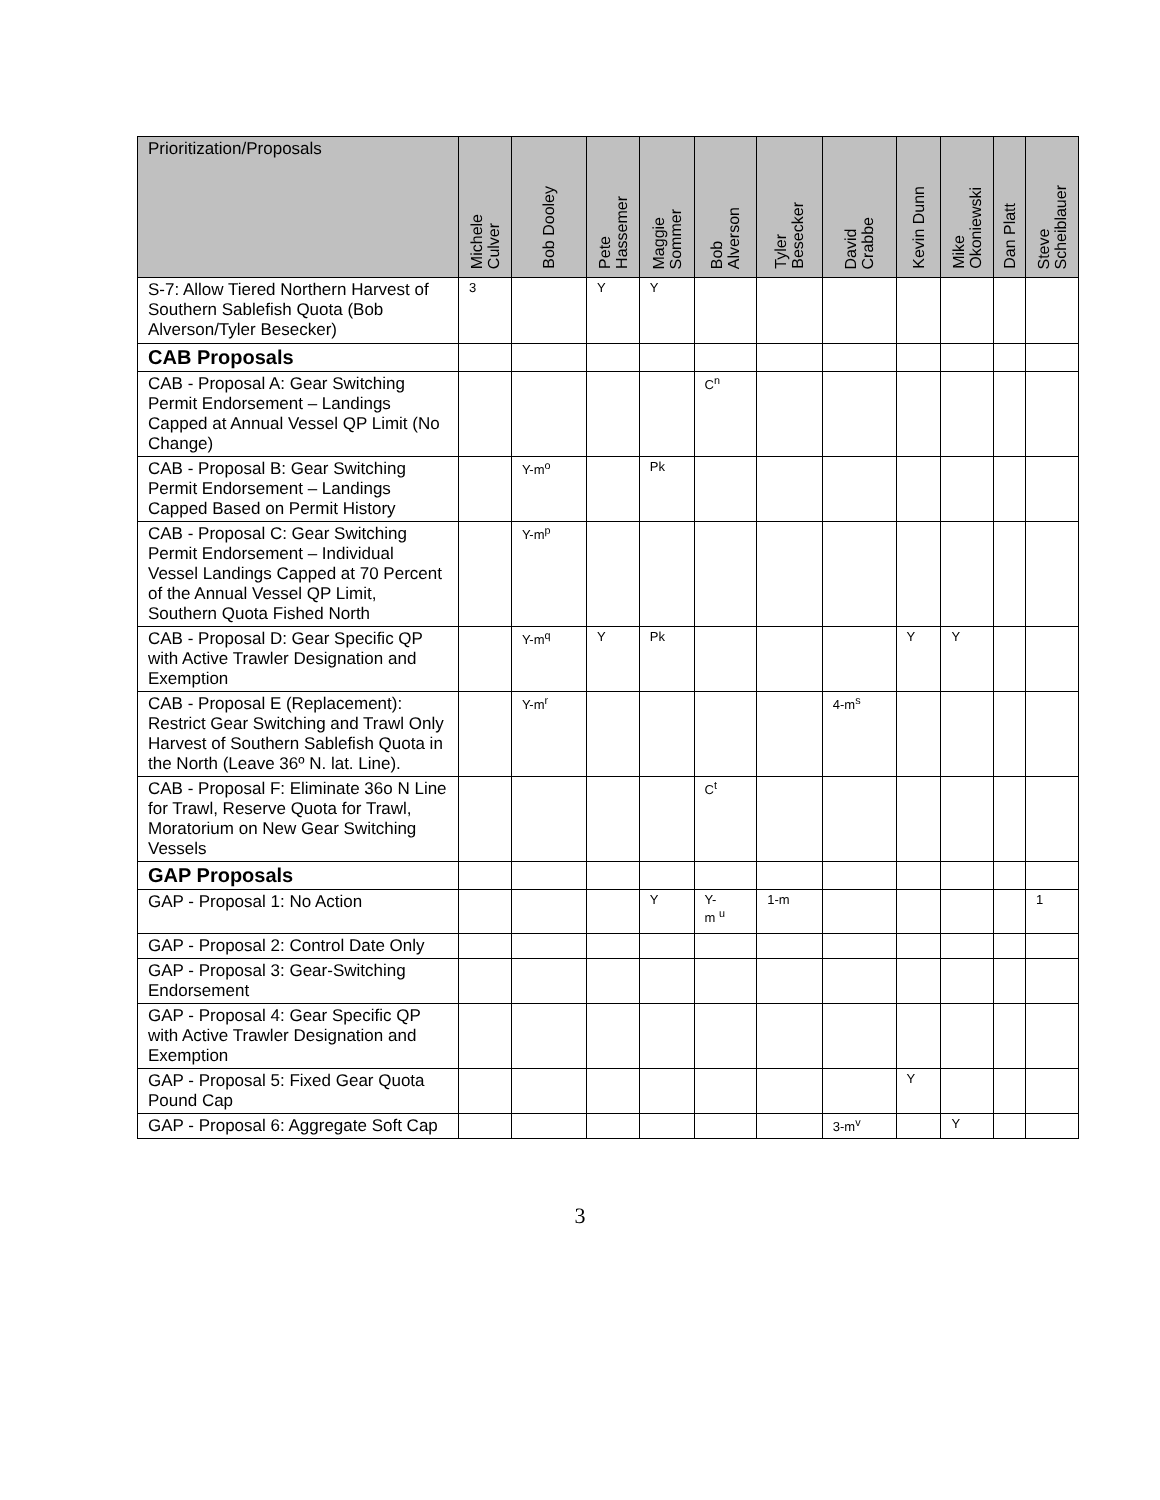| Prioritization/Proposals | Michele Culver | Bob Dooley | Pete Hassemer | Maggie Sommer | Bob Alverson | Tyler Besecker | David Crabbe | Kevin Dunn | Mike Okoniewski | Dan Platt | Steve Scheiblauer |
| --- | --- | --- | --- | --- | --- | --- | --- | --- | --- | --- | --- |
| S-7: Allow Tiered Northern Harvest of Southern Sablefish Quota (Bob Alverson/Tyler Besecker) | 3 | | Y | Y | | | | | | | |
| CAB Proposals | | | | | | | | | | | |
| CAB - Proposal A: Gear Switching Permit Endorsement – Landings Capped at Annual Vessel QP Limit (No Change) | | | | | C<sup>n</sup> | | | | | | |
| CAB - Proposal B: Gear Switching Permit Endorsement – Landings Capped Based on Permit History | | Y-m<sup>o</sup> | | Pk | | | | | | | |
| CAB - Proposal C: Gear Switching Permit Endorsement – Individual Vessel Landings Capped at 70 Percent of the Annual Vessel QP Limit, Southern Quota Fished North | | Y-m<sup>p</sup> | | | | | | | | | |
| CAB - Proposal D: Gear Specific QP with Active Trawler Designation and Exemption | | Y-m<sup>q</sup> | Y | Pk | | | | Y | Y | | |
| CAB - Proposal E (Replacement): Restrict Gear Switching and Trawl Only Harvest of Southern Sablefish Quota in the North (Leave 36º N. lat. Line). | | Y-m<sup>r</sup> | | | | | 4-m<sup>s</sup> | | | | |
| CAB - Proposal F: Eliminate 36o N Line for Trawl, Reserve Quota for Trawl, Moratorium on New Gear Switching Vessels | | | | | C<sup>t</sup> | | | | | | |
| GAP Proposals | | | | | | | | | | | |
| GAP - Proposal 1: No Action | | | | Y | Y- m <sup>u</sup> | 1-m | | | | | 1 |
| GAP - Proposal 2: Control Date Only | | | | | | | | | | | |
| GAP - Proposal 3: Gear-Switching Endorsement | | | | | | | | | | | |
| GAP - Proposal 4: Gear Specific QP with Active Trawler Designation and Exemption | | | | | | | | | | | |
| GAP - Proposal 5: Fixed Gear Quota Pound Cap | | | | | | | | Y | | | |
| GAP - Proposal 6: Aggregate Soft Cap | | | | | | | 3-m<sup>v</sup> | | Y | | |
3